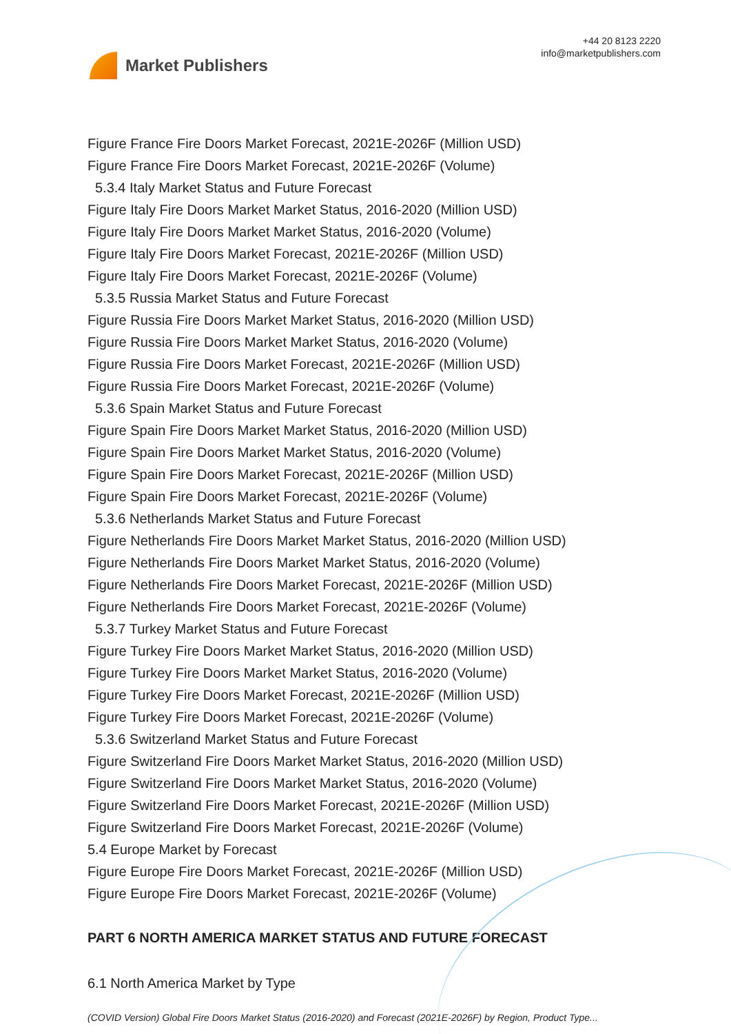Market Publishers
+44 20 8123 2220
info@marketpublishers.com
Figure France Fire Doors Market Forecast, 2021E-2026F (Million USD)
Figure France Fire Doors Market Forecast, 2021E-2026F (Volume)
5.3.4 Italy Market Status and Future Forecast
Figure Italy Fire Doors Market Market Status, 2016-2020 (Million USD)
Figure Italy Fire Doors Market Market Status, 2016-2020 (Volume)
Figure Italy Fire Doors Market Forecast, 2021E-2026F (Million USD)
Figure Italy Fire Doors Market Forecast, 2021E-2026F (Volume)
5.3.5 Russia Market Status and Future Forecast
Figure Russia Fire Doors Market Market Status, 2016-2020 (Million USD)
Figure Russia Fire Doors Market Market Status, 2016-2020 (Volume)
Figure Russia Fire Doors Market Forecast, 2021E-2026F (Million USD)
Figure Russia Fire Doors Market Forecast, 2021E-2026F (Volume)
5.3.6 Spain Market Status and Future Forecast
Figure Spain Fire Doors Market Market Status, 2016-2020 (Million USD)
Figure Spain Fire Doors Market Market Status, 2016-2020 (Volume)
Figure Spain Fire Doors Market Forecast, 2021E-2026F (Million USD)
Figure Spain Fire Doors Market Forecast, 2021E-2026F (Volume)
5.3.6 Netherlands Market Status and Future Forecast
Figure Netherlands Fire Doors Market Market Status, 2016-2020 (Million USD)
Figure Netherlands Fire Doors Market Market Status, 2016-2020 (Volume)
Figure Netherlands Fire Doors Market Forecast, 2021E-2026F (Million USD)
Figure Netherlands Fire Doors Market Forecast, 2021E-2026F (Volume)
5.3.7 Turkey Market Status and Future Forecast
Figure Turkey Fire Doors Market Market Status, 2016-2020 (Million USD)
Figure Turkey Fire Doors Market Market Status, 2016-2020 (Volume)
Figure Turkey Fire Doors Market Forecast, 2021E-2026F (Million USD)
Figure Turkey Fire Doors Market Forecast, 2021E-2026F (Volume)
5.3.6 Switzerland Market Status and Future Forecast
Figure Switzerland Fire Doors Market Market Status, 2016-2020 (Million USD)
Figure Switzerland Fire Doors Market Market Status, 2016-2020 (Volume)
Figure Switzerland Fire Doors Market Forecast, 2021E-2026F (Million USD)
Figure Switzerland Fire Doors Market Forecast, 2021E-2026F (Volume)
5.4 Europe Market by Forecast
Figure Europe Fire Doors Market Forecast, 2021E-2026F (Million USD)
Figure Europe Fire Doors Market Forecast, 2021E-2026F (Volume)
PART 6 NORTH AMERICA MARKET STATUS AND FUTURE FORECAST
6.1 North America Market by Type
(COVID Version) Global Fire Doors Market Status (2016-2020) and Forecast (2021E-2026F) by Region, Product Type...